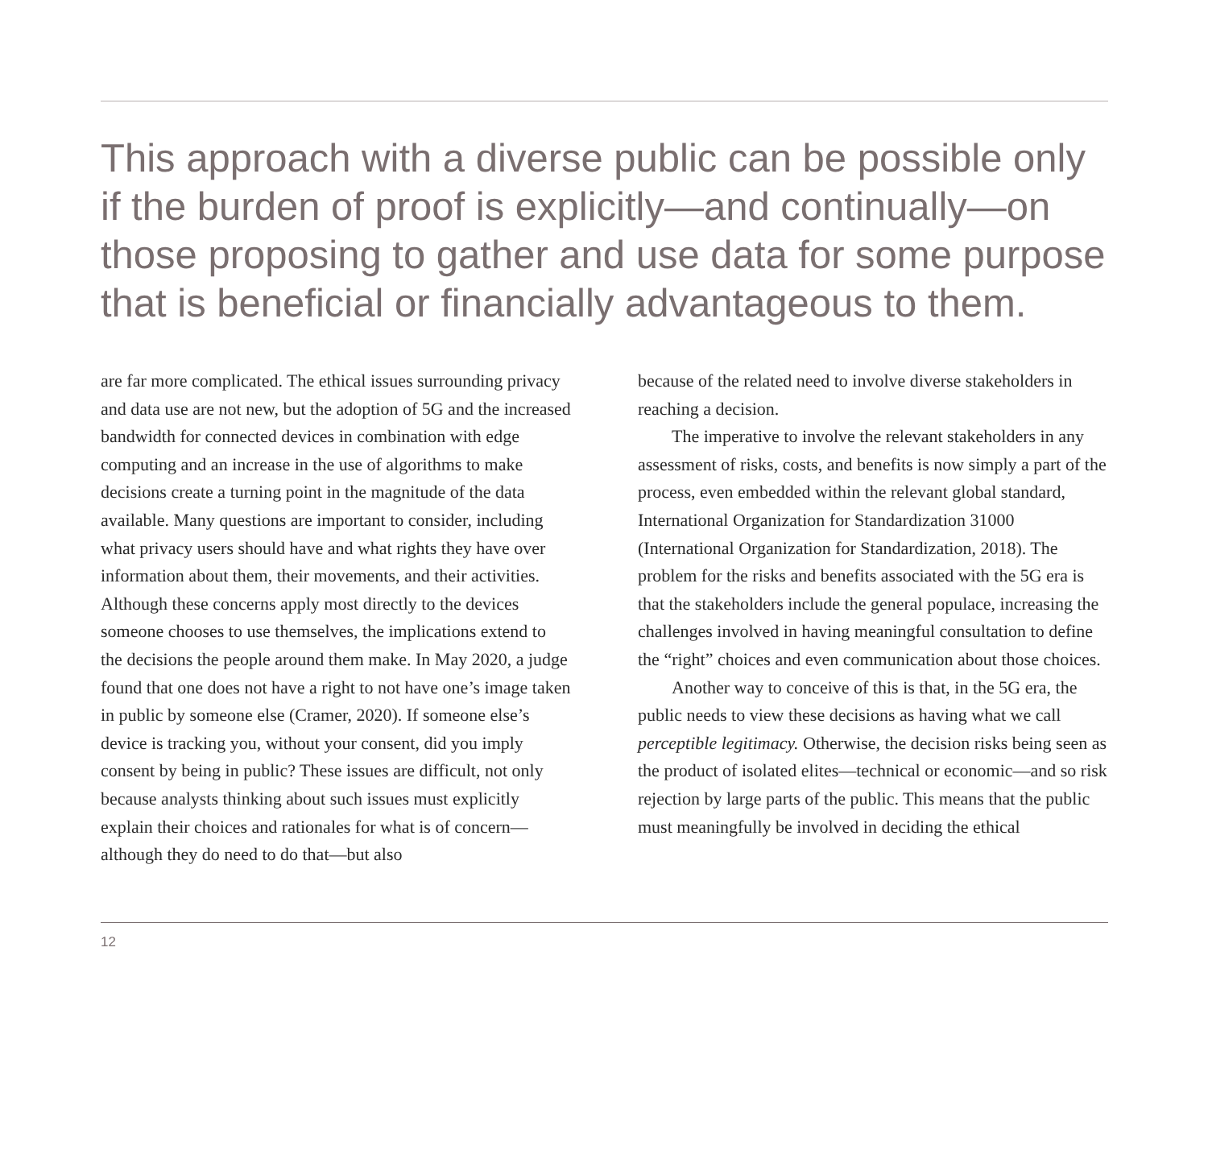This approach with a diverse public can be possible only if the burden of proof is explicitly—and continually—on those proposing to gather and use data for some purpose that is beneficial or financially advantageous to them.
are far more complicated. The ethical issues surrounding privacy and data use are not new, but the adoption of 5G and the increased bandwidth for connected devices in combination with edge computing and an increase in the use of algorithms to make decisions create a turning point in the magnitude of the data available. Many questions are important to consider, including what privacy users should have and what rights they have over information about them, their movements, and their activities. Although these concerns apply most directly to the devices someone chooses to use themselves, the implications extend to the decisions the people around them make. In May 2020, a judge found that one does not have a right to not have one’s image taken in public by someone else (Cramer, 2020). If someone else’s device is tracking you, without your consent, did you imply consent by being in public? These issues are difficult, not only because analysts thinking about such issues must explicitly explain their choices and rationales for what is of concern—although they do need to do that—but also
because of the related need to involve diverse stakeholders in reaching a decision.
The imperative to involve the relevant stakeholders in any assessment of risks, costs, and benefits is now simply a part of the process, even embedded within the relevant global standard, International Organization for Standardization 31000 (International Organization for Standardization, 2018). The problem for the risks and benefits associated with the 5G era is that the stakeholders include the general populace, increasing the challenges involved in having meaningful consultation to define the “right” choices and even communication about those choices.
Another way to conceive of this is that, in the 5G era, the public needs to view these decisions as having what we call perceptible legitimacy. Otherwise, the decision risks being seen as the product of isolated elites—technical or economic—and so risk rejection by large parts of the public. This means that the public must meaningfully be involved in deciding the ethical
12